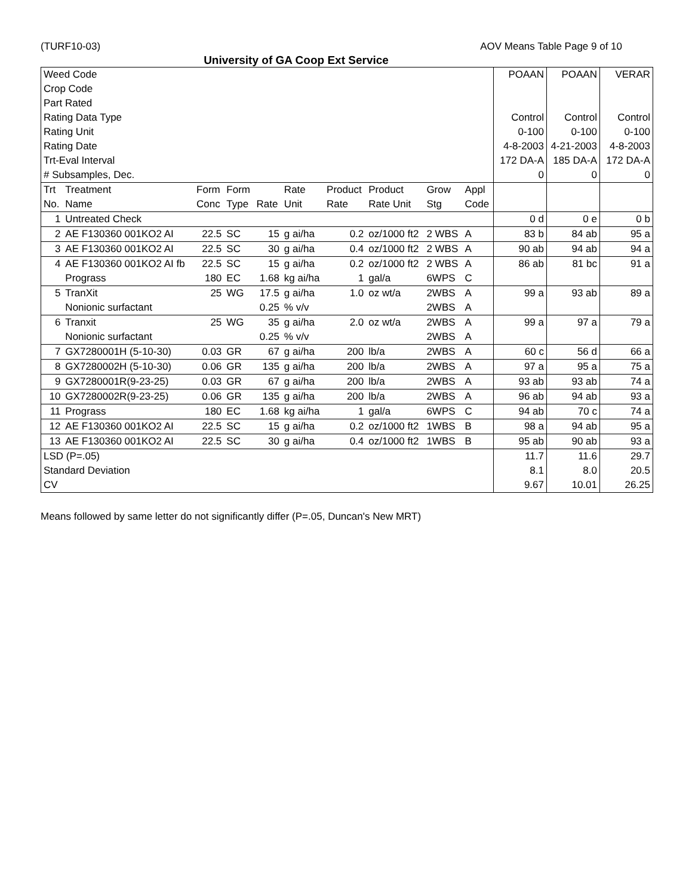(TURF10-03) AOV Means Table Page 9 of 10
University of GA Coop Ext Service
| Weed Code | | | | | | | | | | POAAN | POAAN | VERAR |
| Crop Code | | | | | | | | | | | | |
| Part Rated | | | | | | | | | | | | |
| Rating Data Type | | | | | | | | | | Control | Control | Control |
| Rating Unit | | | | | | | | | | 0-100 | 0-100 | 0-100 |
| Rating Date | | | | | | | | | | 4-8-2003 | 4-21-2003 | 4-8-2003 |
| Trt-Eval Interval | | | | | | | | | | 172 DA-A | 185 DA-A | 172 DA-A |
| # Subsamples, Dec. | | | | | | | | | | 0 | 0 | 0 |
| Trt | Treatment | Form | Form | | Rate | Product | Product | Grow | Appl | | | |
| No. | Name | Conc | Type | Rate | Unit | Rate | Rate Unit | Stg | Code | | | |
| 1 | Untreated Check | | | | | | | | | 0 d | 0 e | 0 b |
| 2 | AE F130360 001KO2 AI | 22.5 | SC | 15 | g ai/ha | 0.2 | oz/1000 ft2 | 2 WBS | A | 83 b | 84 ab | 95 a |
| 3 | AE F130360 001KO2 AI | 22.5 | SC | 30 | g ai/ha | 0.4 | oz/1000 ft2 | 2 WBS | A | 90 ab | 94 ab | 94 a |
| 4 | AE F130360 001KO2 AI fb | 22.5 | SC | 15 | g ai/ha | 0.2 | oz/1000 ft2 | 2 WBS | A | 86 ab | 81 bc | 91 a |
| | Prograss | 180 | EC | 1.68 | kg ai/ha | 1 | gal/a | 6WPS | C | | | |
| 5 | TranXit | 25 | WG | 17.5 | g ai/ha | 1.0 | oz wt/a | 2WBS | A | 99 a | 93 ab | 89 a |
| | Nonionic surfactant | | | 0.25 | % v/v | | | 2WBS | A | | | |
| 6 | Tranxit | 25 | WG | 35 | g ai/ha | 2.0 | oz wt/a | 2WBS | A | 99 a | 97 a | 79 a |
| | Nonionic surfactant | | | 0.25 | % v/v | | | 2WBS | A | | | |
| 7 | GX7280001H (5-10-30) | 0.03 | GR | 67 | g ai/ha | 200 | lb/a | 2WBS | A | 60 c | 56 d | 66 a |
| 8 | GX7280002H (5-10-30) | 0.06 | GR | 135 | g ai/ha | 200 | lb/a | 2WBS | A | 97 a | 95 a | 75 a |
| 9 | GX7280001R(9-23-25) | 0.03 | GR | 67 | g ai/ha | 200 | lb/a | 2WBS | A | 93 ab | 93 ab | 74 a |
| 10 | GX7280002R(9-23-25) | 0.06 | GR | 135 | g ai/ha | 200 | lb/a | 2WBS | A | 96 ab | 94 ab | 93 a |
| 11 | Prograss | 180 | EC | 1.68 | kg ai/ha | 1 | gal/a | 6WPS | C | 94 ab | 70 c | 74 a |
| 12 | AE F130360 001KO2 AI | 22.5 | SC | 15 | g ai/ha | 0.2 | oz/1000 ft2 | 1WBS | B | 98 a | 94 ab | 95 a |
| 13 | AE F130360 001KO2 AI | 22.5 | SC | 30 | g ai/ha | 0.4 | oz/1000 ft2 | 1WBS | B | 95 ab | 90 ab | 93 a |
| LSD (P=.05) | | | | | | | | | | 11.7 | 11.6 | 29.7 |
| Standard Deviation | | | | | | | | | | 8.1 | 8.0 | 20.5 |
| CV | | | | | | | | | | 9.67 | 10.01 | 26.25 |
Means followed by same letter do not significantly differ (P=.05, Duncan's New MRT)